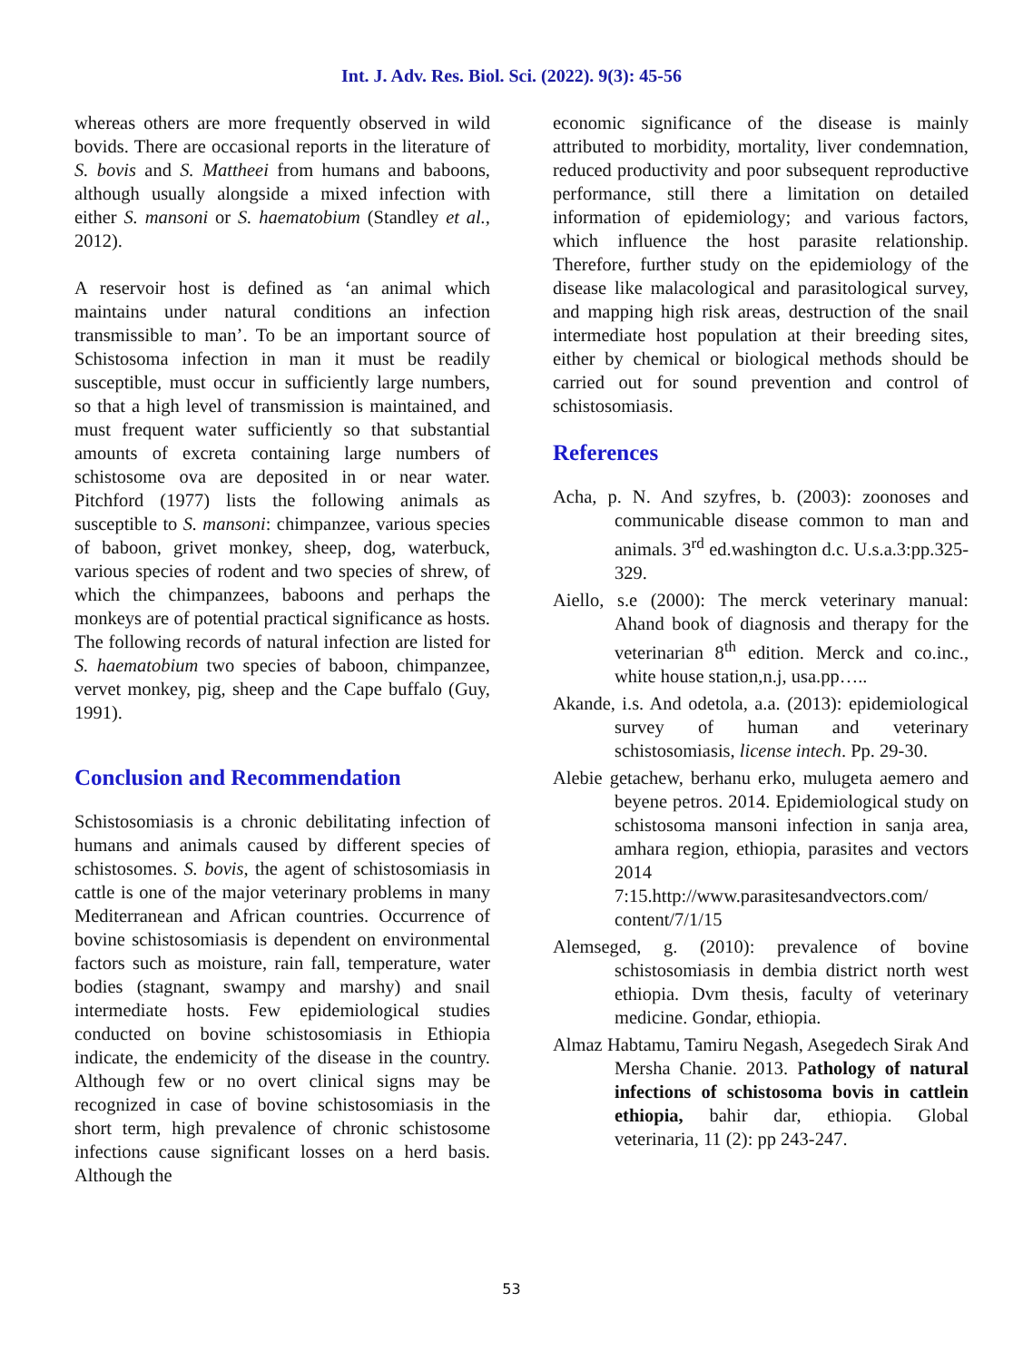Int. J. Adv. Res. Biol. Sci. (2022). 9(3): 45-56
whereas others are more frequently observed in wild bovids. There are occasional reports in the literature of S. bovis and S. Mattheei from humans and baboons, although usually alongside a mixed infection with either S. mansoni or S. haematobium (Standley et al., 2012).
A reservoir host is defined as ‘an animal which maintains under natural conditions an infection transmissible to man’. To be an important source of Schistosoma infection in man it must be readily susceptible, must occur in sufficiently large numbers, so that a high level of transmission is maintained, and must frequent water sufficiently so that substantial amounts of excreta containing large numbers of schistosome ova are deposited in or near water. Pitchford (1977) lists the following animals as susceptible to S. mansoni: chimpanzee, various species of baboon, grivet monkey, sheep, dog, waterbuck, various species of rodent and two species of shrew, of which the chimpanzees, baboons and perhaps the monkeys are of potential practical significance as hosts. The following records of natural infection are listed for S. haematobium two species of baboon, chimpanzee, vervet monkey, pig, sheep and the Cape buffalo (Guy, 1991).
Conclusion and Recommendation
Schistosomiasis is a chronic debilitating infection of humans and animals caused by different species of schistosomes. S. bovis, the agent of schistosomiasis in cattle is one of the major veterinary problems in many Mediterranean and African countries. Occurrence of bovine schistosomiasis is dependent on environmental factors such as moisture, rain fall, temperature, water bodies (stagnant, swampy and marshy) and snail intermediate hosts. Few epidemiological studies conducted on bovine schistosomiasis in Ethiopia indicate, the endemicity of the disease in the country. Although few or no overt clinical signs may be recognized in case of bovine schistosomiasis in the short term, high prevalence of chronic schistosome infections cause significant losses on a herd basis. Although the
economic significance of the disease is mainly attributed to morbidity, mortality, liver condemnation, reduced productivity and poor subsequent reproductive performance, still there a limitation on detailed information of epidemiology; and various factors, which influence the host parasite relationship. Therefore, further study on the epidemiology of the disease like malacological and parasitological survey, and mapping high risk areas, destruction of the snail intermediate host population at their breeding sites, either by chemical or biological methods should be carried out for sound prevention and control of schistosomiasis.
References
Acha, p. N. And szyfres, b. (2003): zoonoses and communicable disease common to man and animals. 3<sup>rd</sup> ed.washington d.c. U.s.a.3:pp.325-329.
Aiello, s.e (2000): The merck veterinary manual: Ahand book of diagnosis and therapy for the veterinarian 8<sup>th</sup> edition. Merck and co.inc., white house station,n.j, usa.pp…..
Akande, i.s. And odetola, a.a. (2013): epidemiological survey of human and veterinary schistosomiasis, license intech. Pp. 29-30.
Alebie getachew, berhanu erko, mulugeta aemero and beyene petros. 2014. Epidemiological study on schistosoma mansoni infection in sanja area, amhara region, ethiopia, parasites and vectors 2014 7:15.http://www.parasitesandvectors.com/ content/7/1/15
Alemseged, g. (2010): prevalence of bovine schistosomiasis in dembia district north west ethiopia. Dvm thesis, faculty of veterinary medicine. Gondar, ethiopia.
Almaz Habtamu, Tamiru Negash, Asegedech Sirak And Mersha Chanie. 2013. Pathology of natural infections of schistosoma bovis in cattlein ethiopia, bahir dar, ethiopia. Global veterinaria, 11 (2): pp 243-247.
53